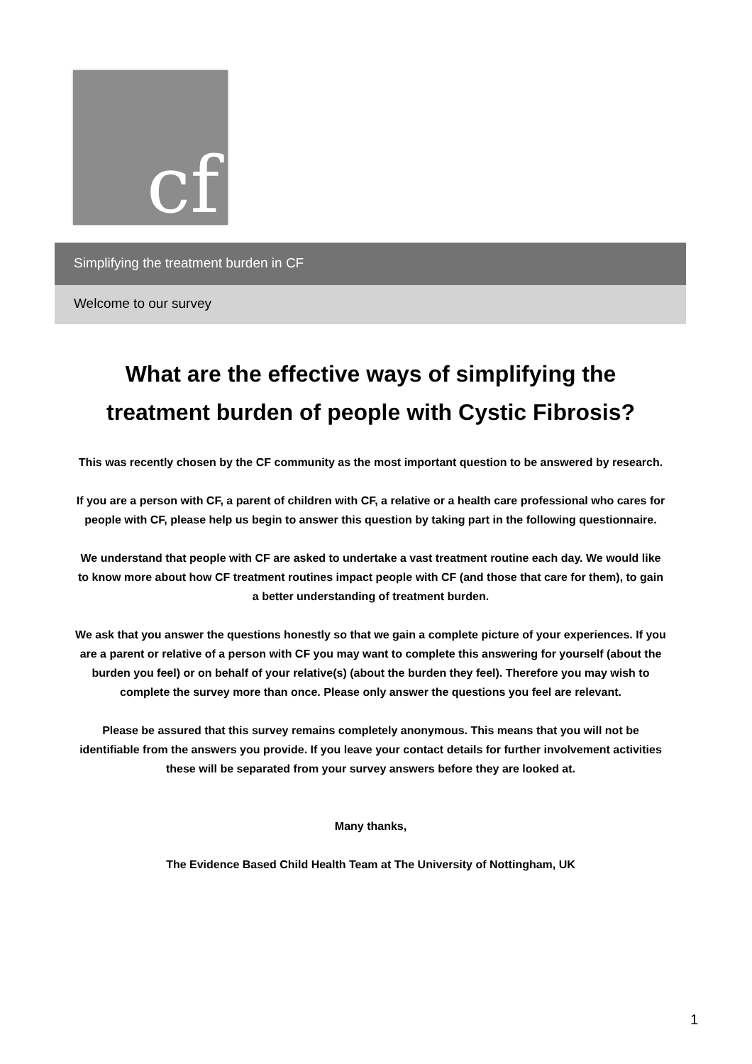cf
Simplifying the treatment burden in CF
Welcome to our survey
What are the effective ways of simplifying the treatment burden of people with Cystic Fibrosis?
This was recently chosen by the CF community as the most important question to be answered by research.
If you are a person with CF, a parent of children with CF, a relative or a health care professional who cares for people with CF, please help us begin to answer this question by taking part in the following questionnaire.
We understand that people with CF are asked to undertake a vast treatment routine each day. We would like to know more about how CF treatment routines impact people with CF (and those that care for them), to gain a better understanding of treatment burden.
We ask that you answer the questions honestly so that we gain a complete picture of your experiences. If you are a parent or relative of a person with CF you may want to complete this answering for yourself (about the burden you feel) or on behalf of your relative(s) (about the burden they feel). Therefore you may wish to complete the survey more than once. Please only answer the questions you feel are relevant.
Please be assured that this survey remains completely anonymous. This means that you will not be identifiable from the answers you provide. If you leave your contact details for further involvement activities these will be separated from your survey answers before they are looked at.
Many thanks,
The Evidence Based Child Health Team at The University of Nottingham, UK
1